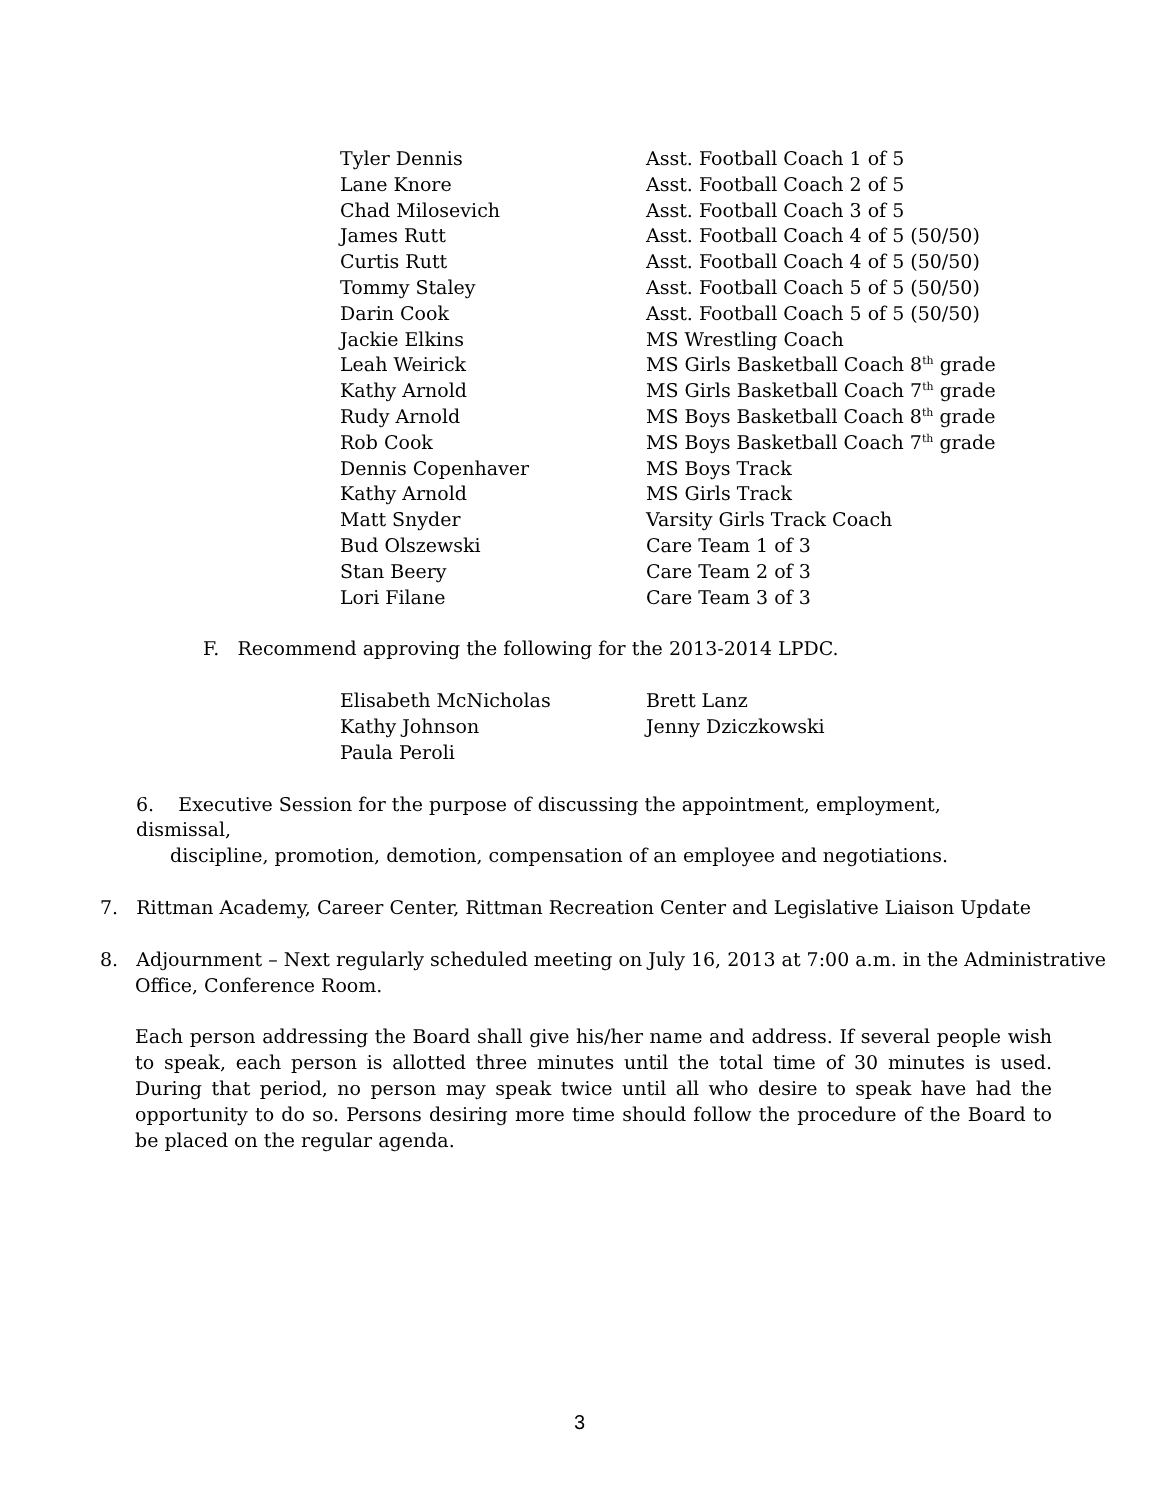| Tyler Dennis | Asst. Football Coach 1 of 5 |
| Lane Knore | Asst. Football Coach 2 of 5 |
| Chad Milosevich | Asst. Football Coach 3 of 5 |
| James Rutt | Asst. Football Coach 4 of 5 (50/50) |
| Curtis Rutt | Asst. Football Coach 4 of 5 (50/50) |
| Tommy Staley | Asst. Football Coach 5 of 5 (50/50) |
| Darin Cook | Asst. Football Coach 5 of 5 (50/50) |
| Jackie Elkins | MS Wrestling Coach |
| Leah Weirick | MS Girls Basketball Coach 8<sup>th</sup> grade |
| Kathy Arnold | MS Girls Basketball Coach 7<sup>th</sup> grade |
| Rudy Arnold | MS Boys Basketball Coach 8<sup>th</sup> grade |
| Rob Cook | MS Boys Basketball Coach 7<sup>th</sup> grade |
| Dennis Copenhaver | MS Boys Track |
| Kathy Arnold | MS Girls Track |
| Matt Snyder | Varsity Girls Track Coach |
| Bud Olszewski | Care Team 1 of 3 |
| Stan Beery | Care Team 2 of 3 |
| Lori Filane | Care Team 3 of 3 |
F. Recommend approving the following for the 2013-2014 LPDC.
| Elisabeth McNicholas | Brett Lanz |
| Kathy Johnson | Jenny Dziczkowski |
| Paula Peroli | |
6. Executive Session for the purpose of discussing the appointment, employment, dismissal,
discipline, promotion, demotion, compensation of an employee and negotiations.
7. Rittman Academy, Career Center, Rittman Recreation Center and Legislative Liaison Update
8. Adjournment – Next regularly scheduled meeting on July 16, 2013 at 7:00 a.m. in the Administrative
Office, Conference Room.
Each person addressing the Board shall give his/her name and address. If several people wish to speak, each person is allotted three minutes until the total time of 30 minutes is used. During that period, no person may speak twice until all who desire to speak have had the opportunity to do so. Persons desiring more time should follow the procedure of the Board to be placed on the regular agenda.
3